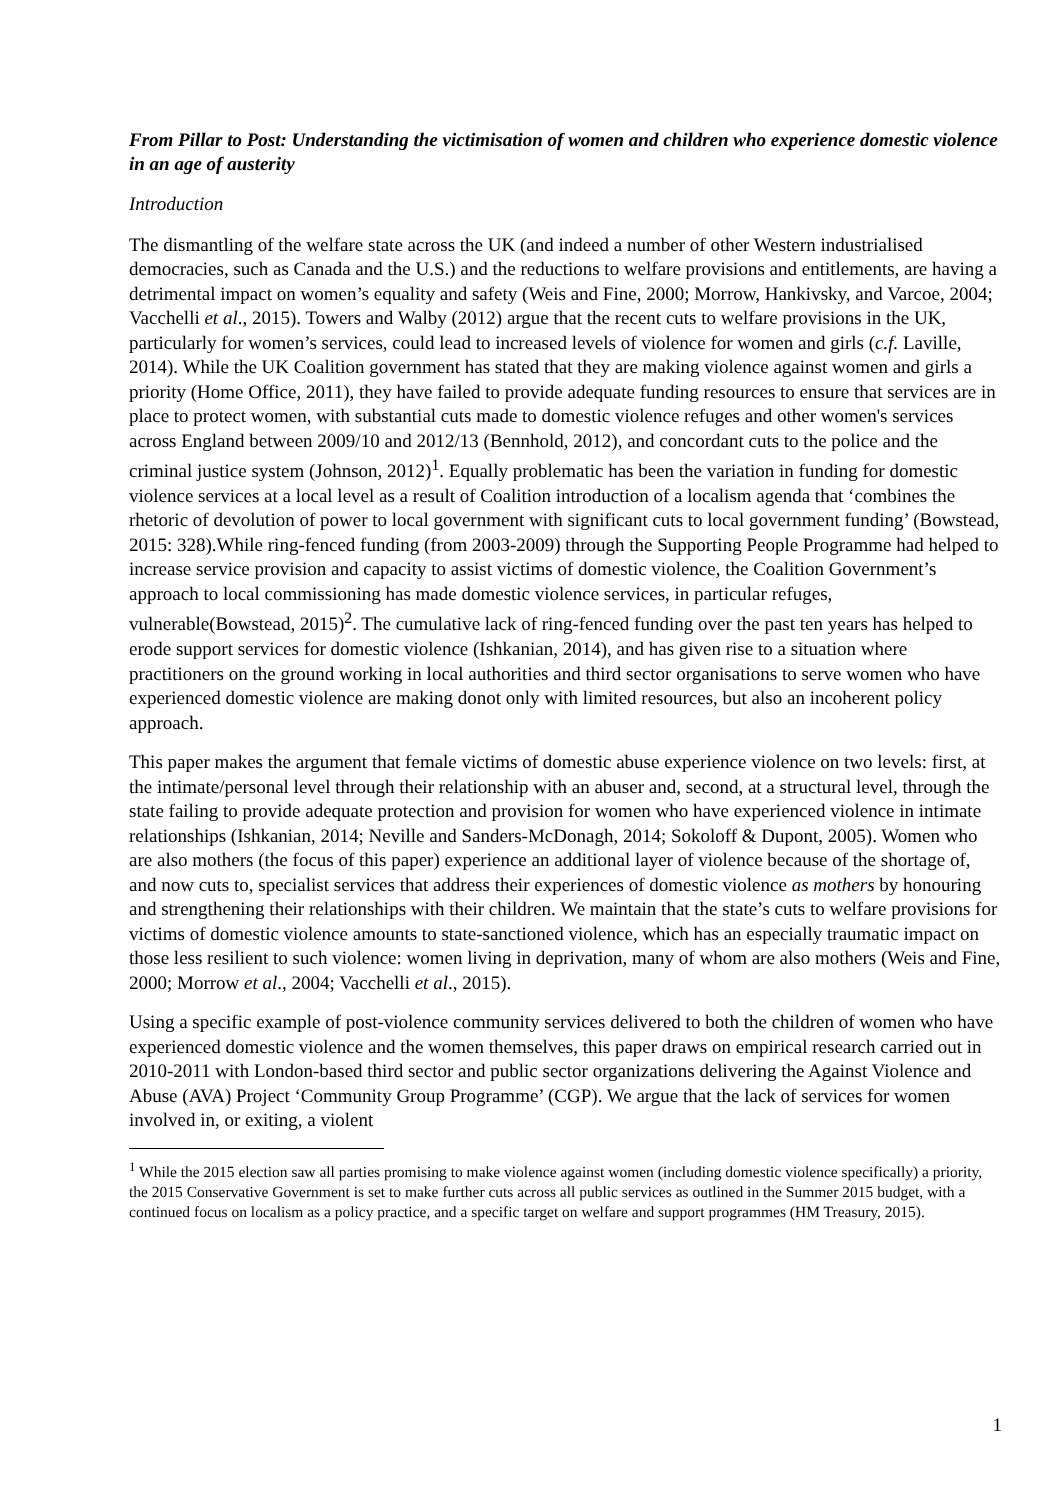From Pillar to Post: Understanding the victimisation of women and children who experience domestic violence in an age of austerity
Introduction
The dismantling of the welfare state across the UK (and indeed a number of other Western industrialised democracies, such as Canada and the U.S.) and the reductions to welfare provisions and entitlements, are having a detrimental impact on women’s equality and safety (Weis and Fine, 2000; Morrow, Hankivsky, and Varcoe, 2004; Vacchelli et al., 2015). Towers and Walby (2012) argue that the recent cuts to welfare provisions in the UK, particularly for women’s services, could lead to increased levels of violence for women and girls (c.f. Laville, 2014). While the UK Coalition government has stated that they are making violence against women and girls a priority (Home Office, 2011), they have failed to provide adequate funding resources to ensure that services are in place to protect women, with substantial cuts made to domestic violence refuges and other women's services across England between 2009/10 and 2012/13 (Bennhold, 2012), and concordant cuts to the police and the criminal justice system (Johnson, 2012)<sup>1</sup>. Equally problematic has been the variation in funding for domestic violence services at a local level as a result of Coalition introduction of a localism agenda that ‘combines the rhetoric of devolution of power to local government with significant cuts to local government funding’ (Bowstead, 2015: 328).While ring-fenced funding (from 2003-2009) through the Supporting People Programme had helped to increase service provision and capacity to assist victims of domestic violence, the Coalition Government’s approach to local commissioning has made domestic violence services, in particular refuges, vulnerable(Bowstead, 2015)<sup>2</sup>. The cumulative lack of ring-fenced funding over the past ten years has helped to erode support services for domestic violence (Ishkanian, 2014), and has given rise to a situation where practitioners on the ground working in local authorities and third sector organisations to serve women who have experienced domestic violence are making donot only with limited resources, but also an incoherent policy approach.
This paper makes the argument that female victims of domestic abuse experience violence on two levels: first, at the intimate/personal level through their relationship with an abuser and, second, at a structural level, through the state failing to provide adequate protection and provision for women who have experienced violence in intimate relationships (Ishkanian, 2014; Neville and Sanders-McDonagh, 2014; Sokoloff & Dupont, 2005). Women who are also mothers (the focus of this paper) experience an additional layer of violence because of the shortage of, and now cuts to, specialist services that address their experiences of domestic violence as mothers by honouring and strengthening their relationships with their children. We maintain that the state’s cuts to welfare provisions for victims of domestic violence amounts to state-sanctioned violence, which has an especially traumatic impact on those less resilient to such violence: women living in deprivation, many of whom are also mothers (Weis and Fine, 2000; Morrow et al., 2004; Vacchelli et al., 2015).
Using a specific example of post-violence community services delivered to both the children of women who have experienced domestic violence and the women themselves, this paper draws on empirical research carried out in 2010-2011 with London-based third sector and public sector organizations delivering the Against Violence and Abuse (AVA) Project ‘Community Group Programme’ (CGP). We argue that the lack of services for women involved in, or exiting, a violent
<sup>1</sup> While the 2015 election saw all parties promising to make violence against women (including domestic violence specifically) a priority, the 2015 Conservative Government is set to make further cuts across all public services as outlined in the Summer 2015 budget, with a continued focus on localism as a policy practice, and a specific target on welfare and support programmes (HM Treasury, 2015).
1